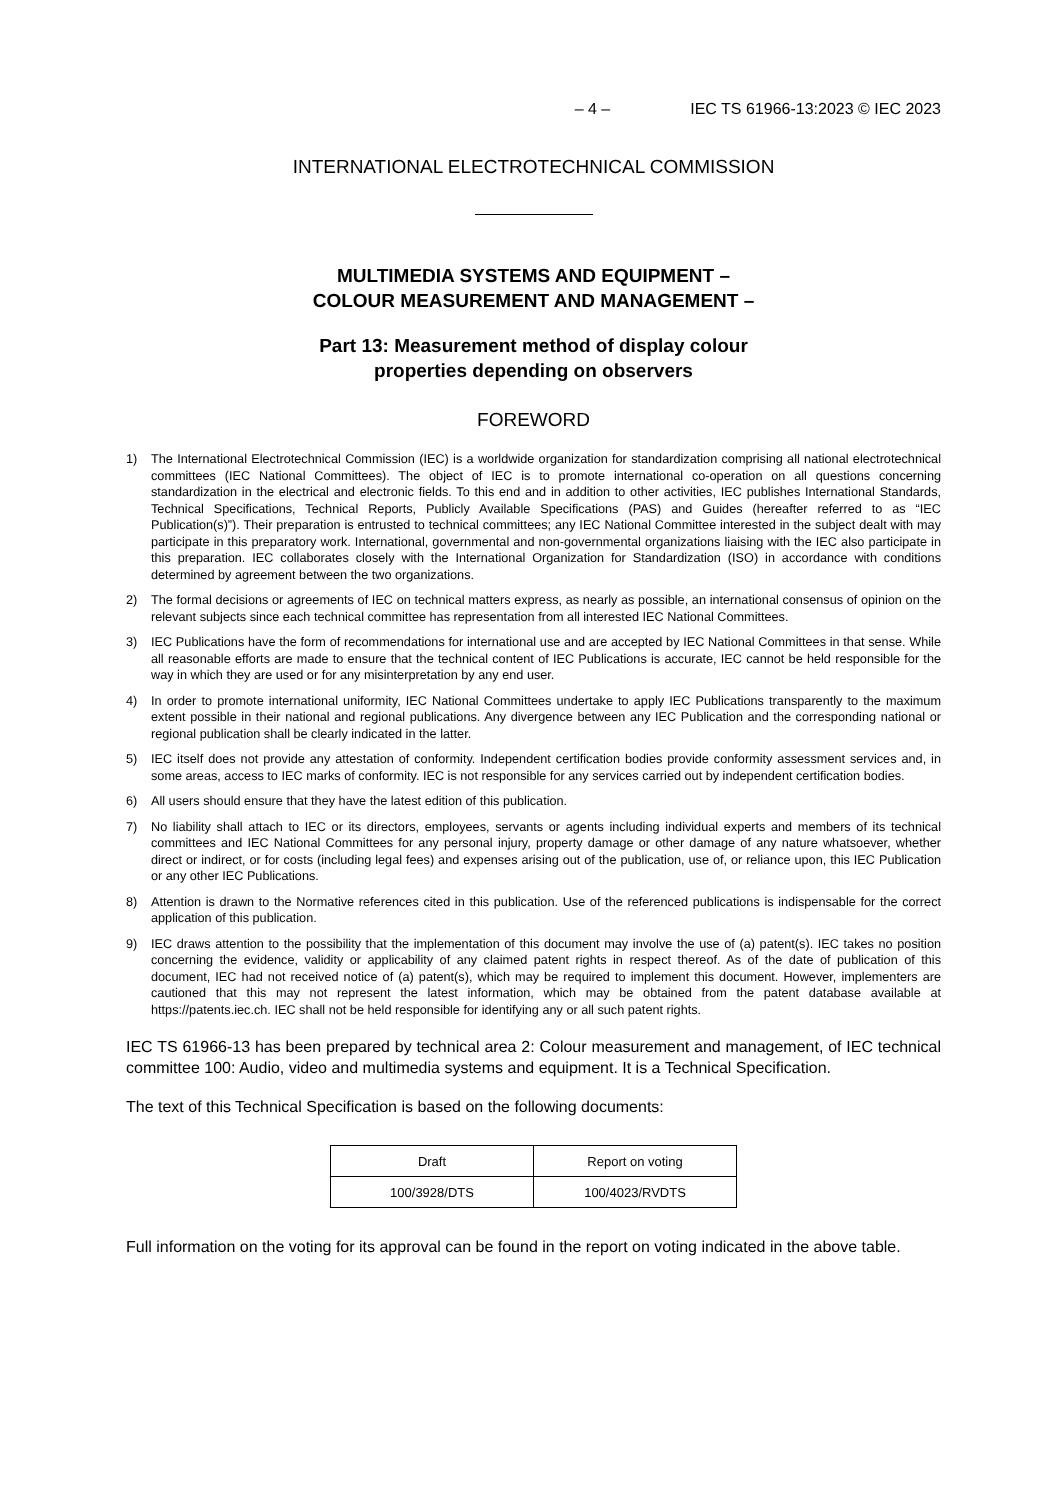– 4 – IEC TS 61966-13:2023 © IEC 2023
INTERNATIONAL ELECTROTECHNICAL COMMISSION
MULTIMEDIA SYSTEMS AND EQUIPMENT –
COLOUR MEASUREMENT AND MANAGEMENT –
Part 13: Measurement method of display colour
properties depending on observers
FOREWORD
1) The International Electrotechnical Commission (IEC) is a worldwide organization for standardization comprising all national electrotechnical committees (IEC National Committees). The object of IEC is to promote international co-operation on all questions concerning standardization in the electrical and electronic fields. To this end and in addition to other activities, IEC publishes International Standards, Technical Specifications, Technical Reports, Publicly Available Specifications (PAS) and Guides (hereafter referred to as “IEC Publication(s)”). Their preparation is entrusted to technical committees; any IEC National Committee interested in the subject dealt with may participate in this preparatory work. International, governmental and non-governmental organizations liaising with the IEC also participate in this preparation. IEC collaborates closely with the International Organization for Standardization (ISO) in accordance with conditions determined by agreement between the two organizations.
2) The formal decisions or agreements of IEC on technical matters express, as nearly as possible, an international consensus of opinion on the relevant subjects since each technical committee has representation from all interested IEC National Committees.
3) IEC Publications have the form of recommendations for international use and are accepted by IEC National Committees in that sense. While all reasonable efforts are made to ensure that the technical content of IEC Publications is accurate, IEC cannot be held responsible for the way in which they are used or for any misinterpretation by any end user.
4) In order to promote international uniformity, IEC National Committees undertake to apply IEC Publications transparently to the maximum extent possible in their national and regional publications. Any divergence between any IEC Publication and the corresponding national or regional publication shall be clearly indicated in the latter.
5) IEC itself does not provide any attestation of conformity. Independent certification bodies provide conformity assessment services and, in some areas, access to IEC marks of conformity. IEC is not responsible for any services carried out by independent certification bodies.
6) All users should ensure that they have the latest edition of this publication.
7) No liability shall attach to IEC or its directors, employees, servants or agents including individual experts and members of its technical committees and IEC National Committees for any personal injury, property damage or other damage of any nature whatsoever, whether direct or indirect, or for costs (including legal fees) and expenses arising out of the publication, use of, or reliance upon, this IEC Publication or any other IEC Publications.
8) Attention is drawn to the Normative references cited in this publication. Use of the referenced publications is indispensable for the correct application of this publication.
9) IEC draws attention to the possibility that the implementation of this document may involve the use of (a) patent(s). IEC takes no position concerning the evidence, validity or applicability of any claimed patent rights in respect thereof. As of the date of publication of this document, IEC had not received notice of (a) patent(s), which may be required to implement this document. However, implementers are cautioned that this may not represent the latest information, which may be obtained from the patent database available at https://patents.iec.ch. IEC shall not be held responsible for identifying any or all such patent rights.
IEC TS 61966-13 has been prepared by technical area 2: Colour measurement and management, of IEC technical committee 100: Audio, video and multimedia systems and equipment. It is a Technical Specification.
The text of this Technical Specification is based on the following documents:
| Draft | Report on voting |
| --- | --- |
| 100/3928/DTS | 100/4023/RVDTS |
Full information on the voting for its approval can be found in the report on voting indicated in the above table.